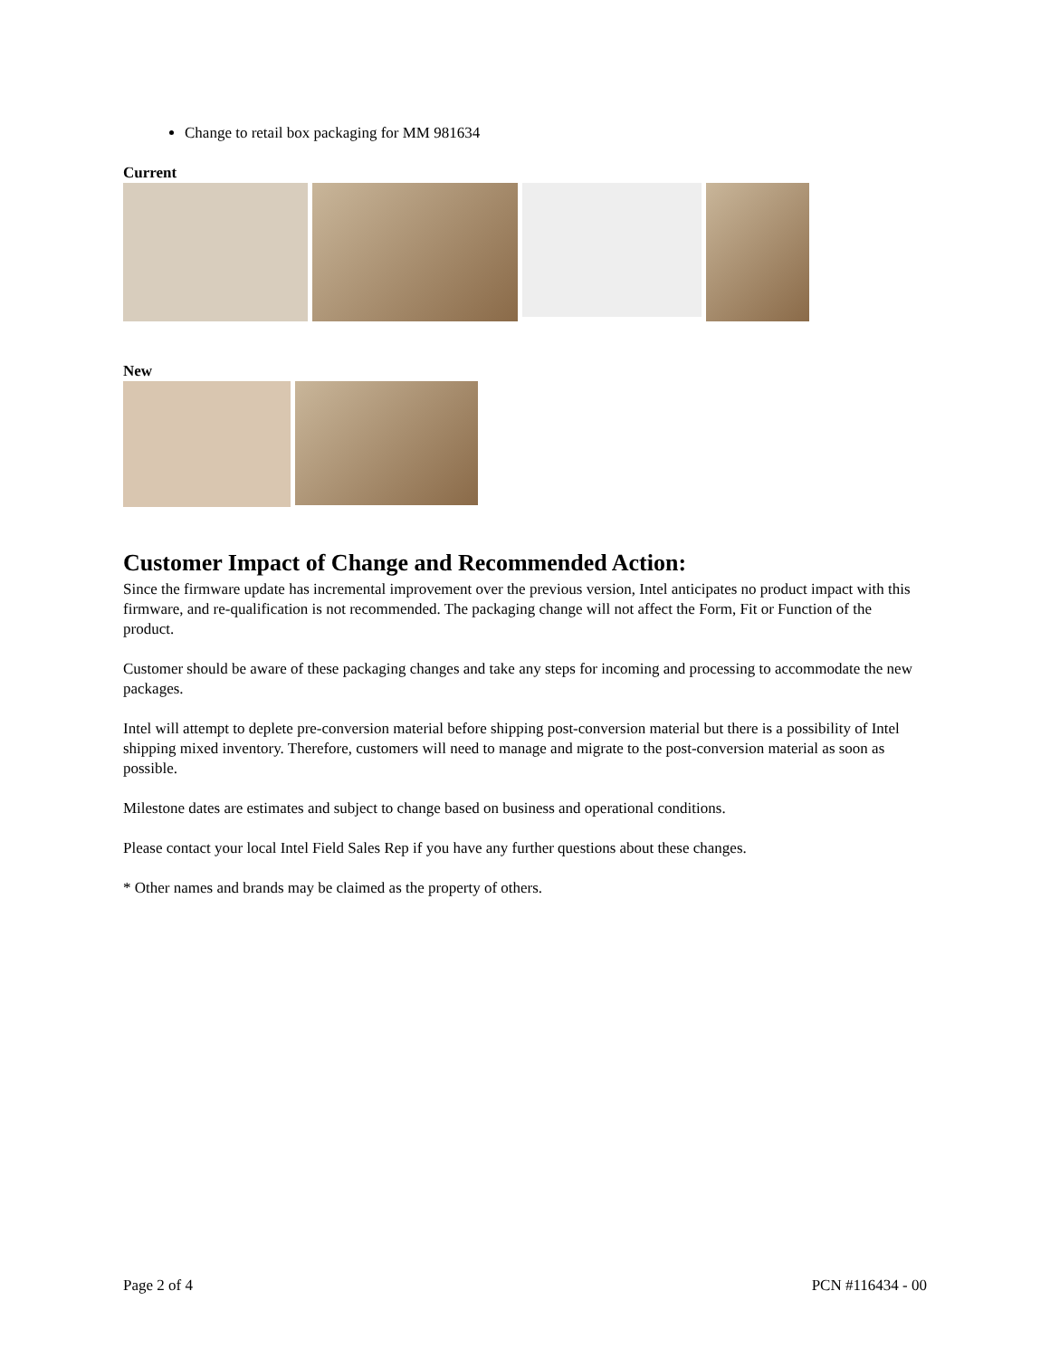Change to retail box packaging for MM 981634
Current
New
Customer Impact of Change and Recommended Action:
Since the firmware update has incremental improvement over the previous version, Intel anticipates no product impact with this firmware, and re-qualification is not recommended. The packaging change will not affect the Form, Fit or Function of the product.
Customer should be aware of these packaging changes and take any steps for incoming and processing to accommodate the new packages.
Intel will attempt to deplete pre-conversion material before shipping post-conversion material but there is a possibility of Intel shipping mixed inventory. Therefore, customers will need to manage and migrate to the post-conversion material as soon as possible.
Milestone dates are estimates and subject to change based on business and operational conditions.
Please contact your local Intel Field Sales Rep if you have any further questions about these changes.
* Other names and brands may be claimed as the property of others.
Page 2 of 4 PCN #116434 - 00